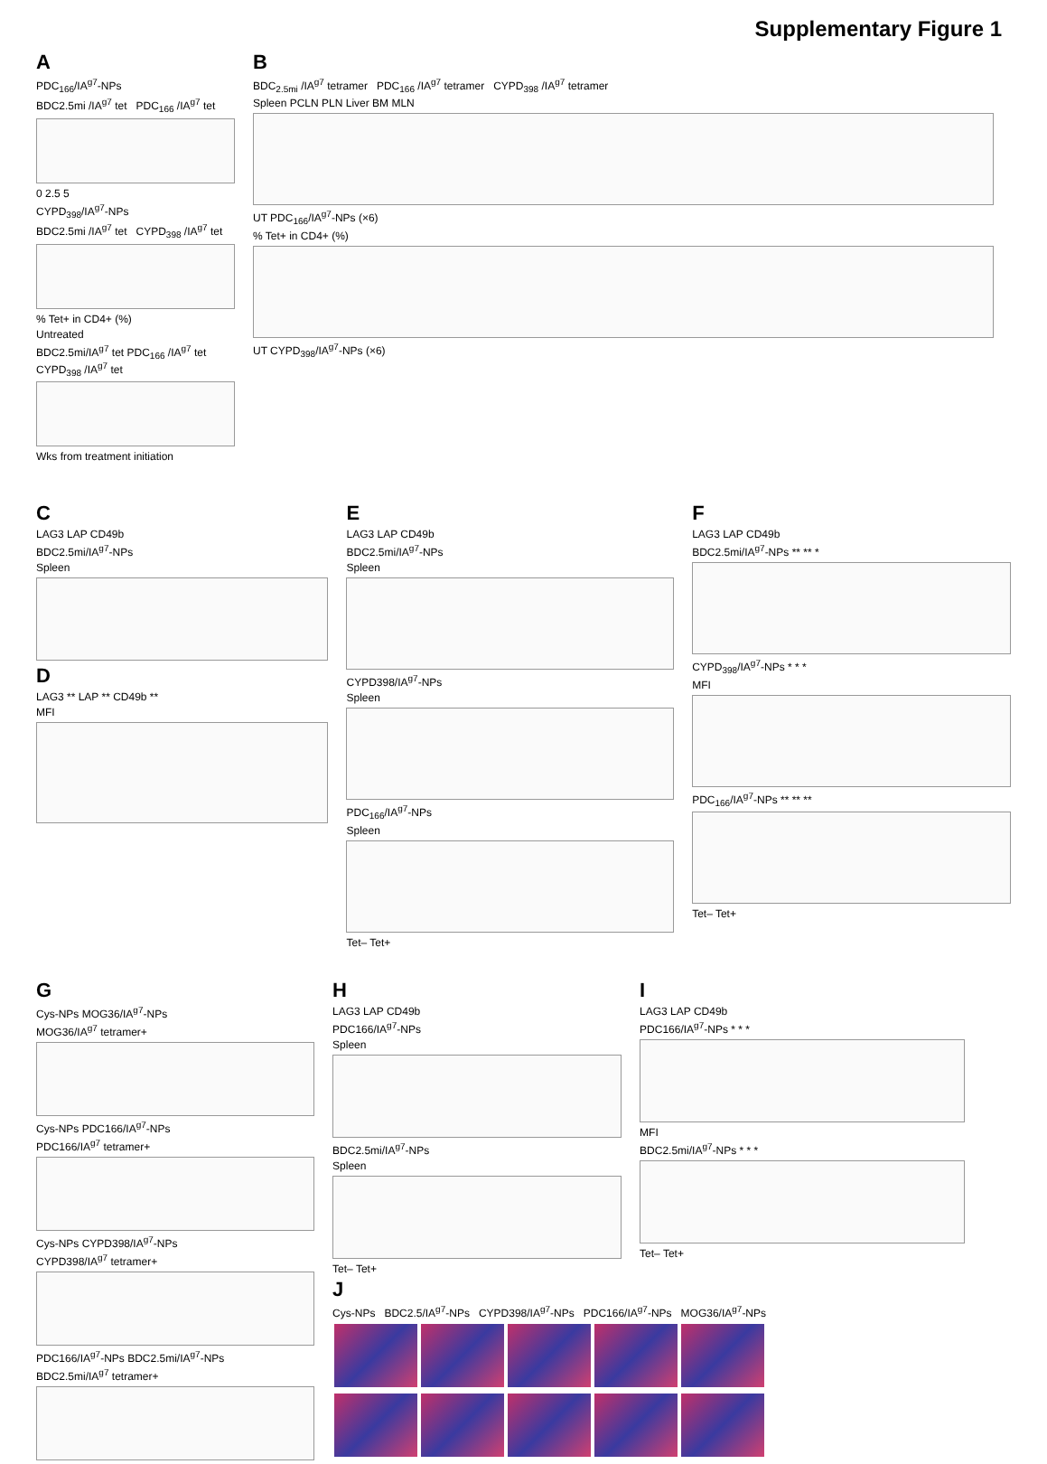Supplementary Figure 1
A
PDC<sub>166</sub>/IA<sup>g7</sup>-NPs
BDC2.5mi /IA<sup>g7</sup> tet PDC<sub>166</sub> /IA<sup>g7</sup> tet
0 2.5 5
CYPD<sub>398</sub>/IA<sup>g7</sup>-NPs
BDC2.5mi /IA<sup>g7</sup> tet CYPD<sub>398</sub> /IA<sup>g7</sup> tet
% Tet+ in CD4+ (%)
Untreated
BDC2.5mi/IA<sup>g7</sup> tet PDC<sub>166</sub> /IA<sup>g7</sup> tet CYPD<sub>398</sub> /IA<sup>g7</sup> tet
Wks from treatment initiation
B
BDC<sub>2.5mi</sub> /IA<sup>g7</sup> tetramer PDC<sub>166</sub> /IA<sup>g7</sup> tetramer CYPD<sub>398</sub> /IA<sup>g7</sup> tetramer
Spleen PCLN PLN Liver BM MLN
UT PDC<sub>166</sub>/IA<sup>g7</sup>-NPs (×6)
% Tet+ in CD4+ (%)
UT CYPD<sub>398</sub>/IA<sup>g7</sup>-NPs (×6)
C
LAG3 LAP CD49b
BDC2.5mi/IA<sup>g7</sup>-NPs
Spleen
D
LAG3 ** LAP ** CD49b **
MFI
E
LAG3 LAP CD49b
BDC2.5mi/IA<sup>g7</sup>-NPs
Spleen
CYPD398/IA<sup>g7</sup>-NPs
Spleen
PDC<sub>166</sub>/IA<sup>g7</sup>-NPs
Spleen
Tet– Tet+
F
LAG3 LAP CD49b
BDC2.5mi/IA<sup>g7</sup>-NPs ** ** *
CYPD<sub>398</sub>/IA<sup>g7</sup>-NPs * * *
MFI
PDC<sub>166</sub>/IA<sup>g7</sup>-NPs ** ** **
Tet– Tet+
G
Cys-NPs MOG36/IA<sup>g7</sup>-NPs
MOG36/IA<sup>g7</sup> tetramer+
Cys-NPs PDC166/IA<sup>g7</sup>-NPs
PDC166/IA<sup>g7</sup> tetramer+
Cys-NPs CYPD398/IA<sup>g7</sup>-NPs
CYPD398/IA<sup>g7</sup> tetramer+
PDC166/IA<sup>g7</sup>-NPs BDC2.5mi/IA<sup>g7</sup>-NPs
BDC2.5mi/IA<sup>g7</sup> tetramer+
H
LAG3 LAP CD49b
PDC166/IA<sup>g7</sup>-NPs
Spleen
BDC2.5mi/IA<sup>g7</sup>-NPs
Spleen
Tet– Tet+
I
LAG3 LAP CD49b
PDC166/IA<sup>g7</sup>-NPs * * *
MFI
BDC2.5mi/IA<sup>g7</sup>-NPs * * *
Tet– Tet+
J
Cys-NPs BDC2.5/IA<sup>g7</sup>-NPs CYPD398/IA<sup>g7</sup>-NPs PDC166/IA<sup>g7</sup>-NPs MOG36/IA<sup>g7</sup>-NPs